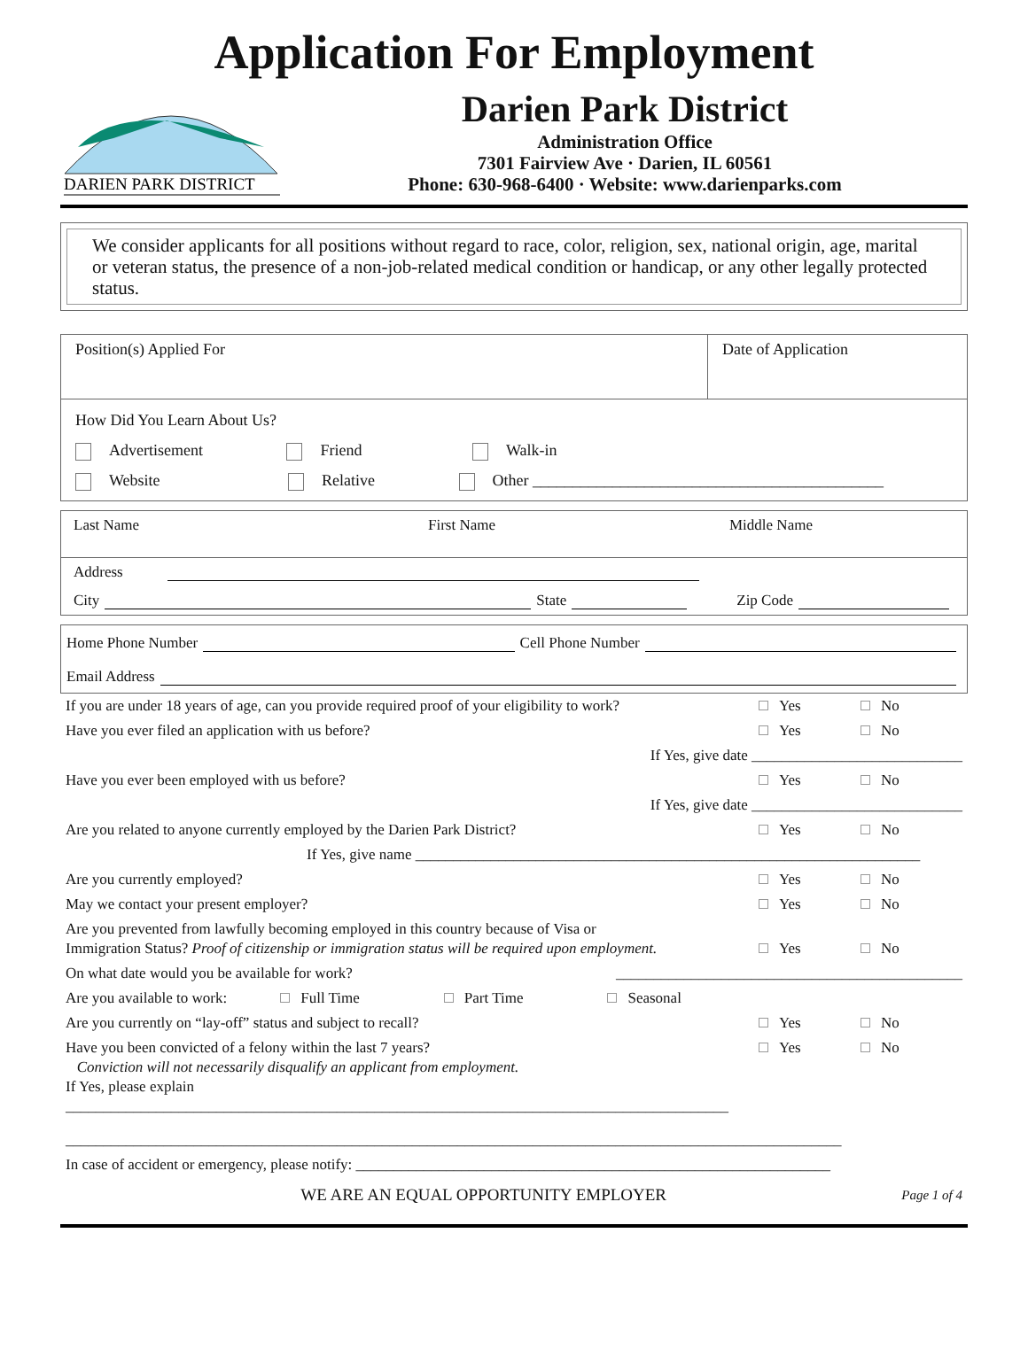Application For Employment
DARIEN PARK DISTRICT
Darien Park District
Administration Office
7301 Fairview Ave · Darien, IL 60561
Phone: 630-968-6400 · Website: www.darienparks.com
We consider applicants for all positions without regard to race, color, religion, sex, national origin, age, marital or veteran status, the presence of a non-job-related medical condition or handicap, or any other legally protected status.
Position(s) Applied For Date of Application
How Did You Learn About Us?
Advertisement Friend Walk-in
Website Relative Other ____________________________________________
Last Name First Name Middle Name
Address
City State Zip Code
Home Phone Number Cell Phone Number
Email Address
If you are under 18 years of age, can you provide required proof of your eligibility to work? Yes No
Have you ever filed an application with us before? Yes No
If Yes, give date ____________________________
Have you ever been employed with us before? Yes No
If Yes, give date ____________________________
Are you related to anyone currently employed by the Darien Park District? Yes No
If Yes, give name ___________________________________________________________________
Are you currently employed? Yes No
May we contact your present employer? Yes No
Are you prevented from lawfully becoming employed in this country because of Visa or
Immigration Status? Proof of citizenship or immigration status will be required upon employment. Yes No
On what date would you be available for work? ______________________________________________
Are you available to work: Full Time Part Time Seasonal
Are you currently on “lay-off” status and subject to recall? Yes No
Have you been convicted of a felony within the last 7 years?
Conviction will not necessarily disqualify an applicant from employment.
If Yes, please explain ________________________________________________________________________________________ Yes No
_______________________________________________________________________________________________________
In case of accident or emergency, please notify: _______________________________________________________________
WE ARE AN EQUAL OPPORTUNITY EMPLOYER Page 1 of 4